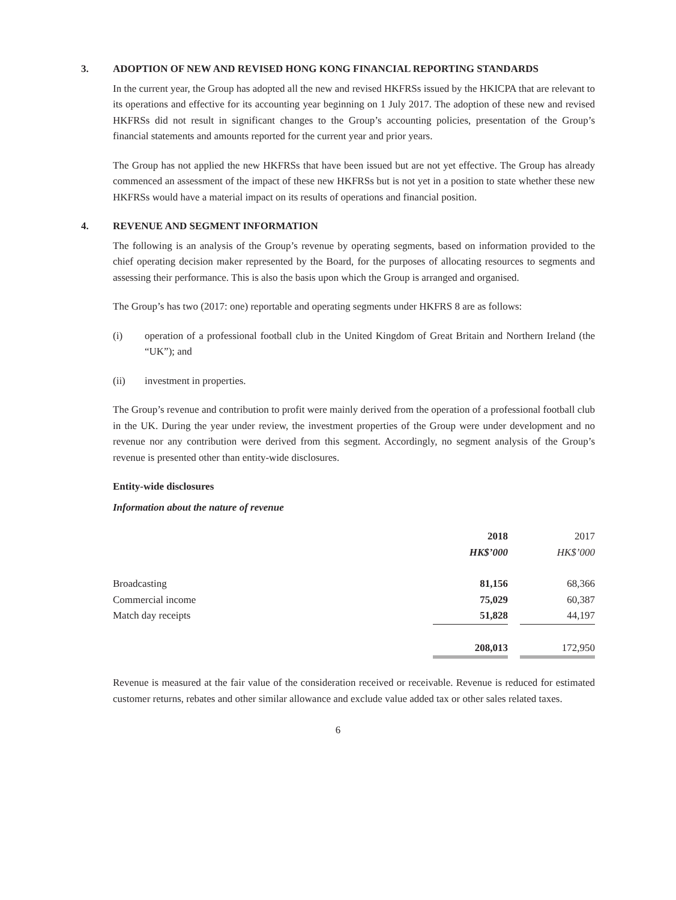3. ADOPTION OF NEW AND REVISED HONG KONG FINANCIAL REPORTING STANDARDS
In the current year, the Group has adopted all the new and revised HKFRSs issued by the HKICPA that are relevant to its operations and effective for its accounting year beginning on 1 July 2017. The adoption of these new and revised HKFRSs did not result in significant changes to the Group’s accounting policies, presentation of the Group’s financial statements and amounts reported for the current year and prior years.
The Group has not applied the new HKFRSs that have been issued but are not yet effective. The Group has already commenced an assessment of the impact of these new HKFRSs but is not yet in a position to state whether these new HKFRSs would have a material impact on its results of operations and financial position.
4. REVENUE AND SEGMENT INFORMATION
The following is an analysis of the Group’s revenue by operating segments, based on information provided to the chief operating decision maker represented by the Board, for the purposes of allocating resources to segments and assessing their performance. This is also the basis upon which the Group is arranged and organised.
The Group’s has two (2017: one) reportable and operating segments under HKFRS 8 are as follows:
(i) operation of a professional football club in the United Kingdom of Great Britain and Northern Ireland (the “UK”); and
(ii) investment in properties.
The Group’s revenue and contribution to profit were mainly derived from the operation of a professional football club in the UK. During the year under review, the investment properties of the Group were under development and no revenue nor any contribution were derived from this segment. Accordingly, no segment analysis of the Group’s revenue is presented other than entity-wide disclosures.
Entity-wide disclosures
Information about the nature of revenue
| | 2018 | | 2017 |
| | HK$’000 | | HK$’000 |
| Broadcasting | 81,156 | | 68,366 |
| Commercial income | 75,029 | | 60,387 |
| Match day receipts | 51,828 | | 44,197 |
| | 208,013 | | 172,950 |
Revenue is measured at the fair value of the consideration received or receivable. Revenue is reduced for estimated customer returns, rebates and other similar allowance and exclude value added tax or other sales related taxes.
6